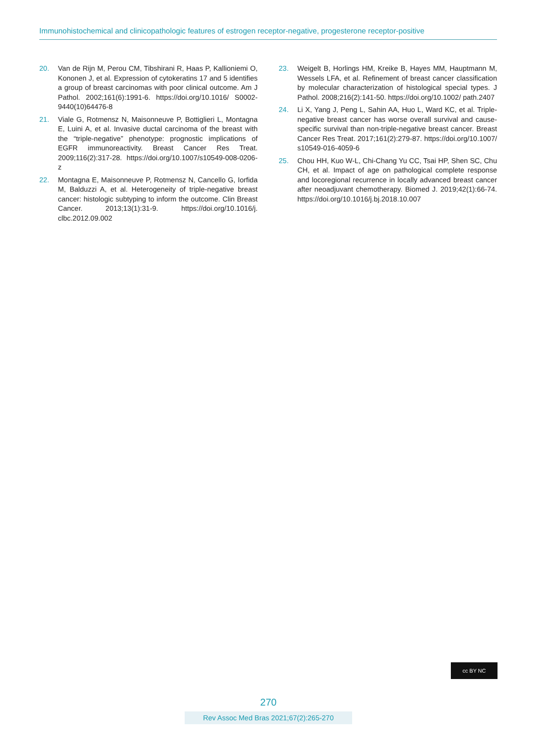Immunohistochemical and clinicopathologic features of estrogen receptor-negative, progesterone receptor-positive
20. Van de Rijn M, Perou CM, Tibshirani R, Haas P, Kallioniemi O, Kononen J, et al. Expression of cytokeratins 17 and 5 identifies a group of breast carcinomas with poor clinical outcome. Am J Pathol. 2002;161(6):1991-6. https://doi.org/10.1016/ S0002-9440(10)64476-8
21. Viale G, Rotmensz N, Maisonneuve P, Bottiglieri L, Montagna E, Luini A, et al. Invasive ductal carcinoma of the breast with the “triple-negative” phenotype: prognostic implications of EGFR immunoreactivity. Breast Cancer Res Treat. 2009;116(2):317-28. https://doi.org/10.1007/s10549-008-0206-z
22. Montagna E, Maisonneuve P, Rotmensz N, Cancello G, Iorfida M, Balduzzi A, et al. Heterogeneity of triple-negative breast cancer: histologic subtyping to inform the outcome. Clin Breast Cancer. 2013;13(1):31-9. https://doi.org/10.1016/j. clbc.2012.09.002
23. Weigelt B, Horlings HM, Kreike B, Hayes MM, Hauptmann M, Wessels LFA, et al. Refinement of breast cancer classification by molecular characterization of histological special types. J Pathol. 2008;216(2):141-50. https://doi.org/10.1002/ path.2407
24. Li X, Yang J, Peng L, Sahin AA, Huo L, Ward KC, et al. Triple-negative breast cancer has worse overall survival and cause-specific survival than non-triple-negative breast cancer. Breast Cancer Res Treat. 2017;161(2):279-87. https://doi.org/10.1007/ s10549-016-4059-6
25. Chou HH, Kuo W-L, Chi-Chang Yu CC, Tsai HP, Shen SC, Chu CH, et al. Impact of age on pathological complete response and locoregional recurrence in locally advanced breast cancer after neoadjuvant chemotherapy. Biomed J. 2019;42(1):66-74. https://doi.org/10.1016/j.bj.2018.10.007
cc BY NC
270
Rev Assoc Med Bras 2021;67(2):265-270